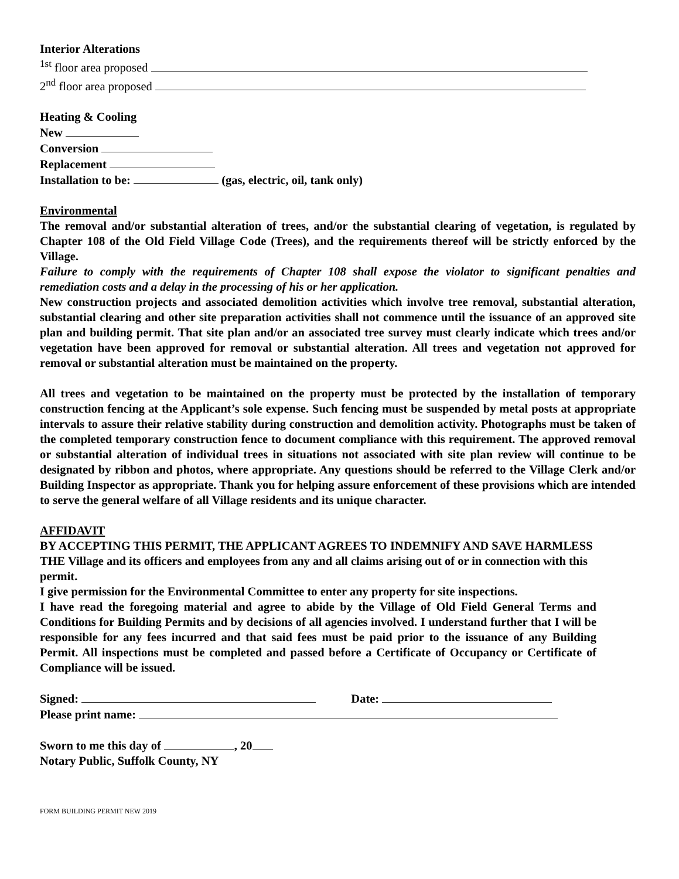Interior Alterations
<sup>1st</sup> floor area proposed
2<sup>nd</sup> floor area proposed
Heating & Cooling
New
Conversion
Replacement
Installation to be: (gas, electric, oil, tank only)
Environmental
The removal and/or substantial alteration of trees, and/or the substantial clearing of vegetation, is regulated by Chapter 108 of the Old Field Village Code (Trees), and the requirements thereof will be strictly enforced by the Village.
Failure to comply with the requirements of Chapter 108 shall expose the violator to significant penalties and remediation costs and a delay in the processing of his or her application.
New construction projects and associated demolition activities which involve tree removal, substantial alteration, substantial clearing and other site preparation activities shall not commence until the issuance of an approved site plan and building permit. That site plan and/or an associated tree survey must clearly indicate which trees and/or vegetation have been approved for removal or substantial alteration. All trees and vegetation not approved for removal or substantial alteration must be maintained on the property.
All trees and vegetation to be maintained on the property must be protected by the installation of temporary construction fencing at the Applicant’s sole expense. Such fencing must be suspended by metal posts at appropriate intervals to assure their relative stability during construction and demolition activity. Photographs must be taken of the completed temporary construction fence to document compliance with this requirement. The approved removal or substantial alteration of individual trees in situations not associated with site plan review will continue to be designated by ribbon and photos, where appropriate. Any questions should be referred to the Village Clerk and/or Building Inspector as appropriate. Thank you for helping assure enforcement of these provisions which are intended to serve the general welfare of all Village residents and its unique character.
AFFIDAVIT
BY ACCEPTING THIS PERMIT, THE APPLICANT AGREES TO INDEMNIFY AND SAVE HARMLESS THE Village and its officers and employees from any and all claims arising out of or in connection with this permit.
I give permission for the Environmental Committee to enter any property for site inspections.
I have read the foregoing material and agree to abide by the Village of Old Field General Terms and Conditions for Building Permits and by decisions of all agencies involved. I understand further that I will be responsible for any fees incurred and that said fees must be paid prior to the issuance of any Building Permit. All inspections must be completed and passed before a Certificate of Occupancy or Certificate of Compliance will be issued.
Signed: Date:
Please print name:
Sworn to me this day of , 20
Notary Public, Suffolk County, NY
FORM BUILDING PERMIT NEW 2019